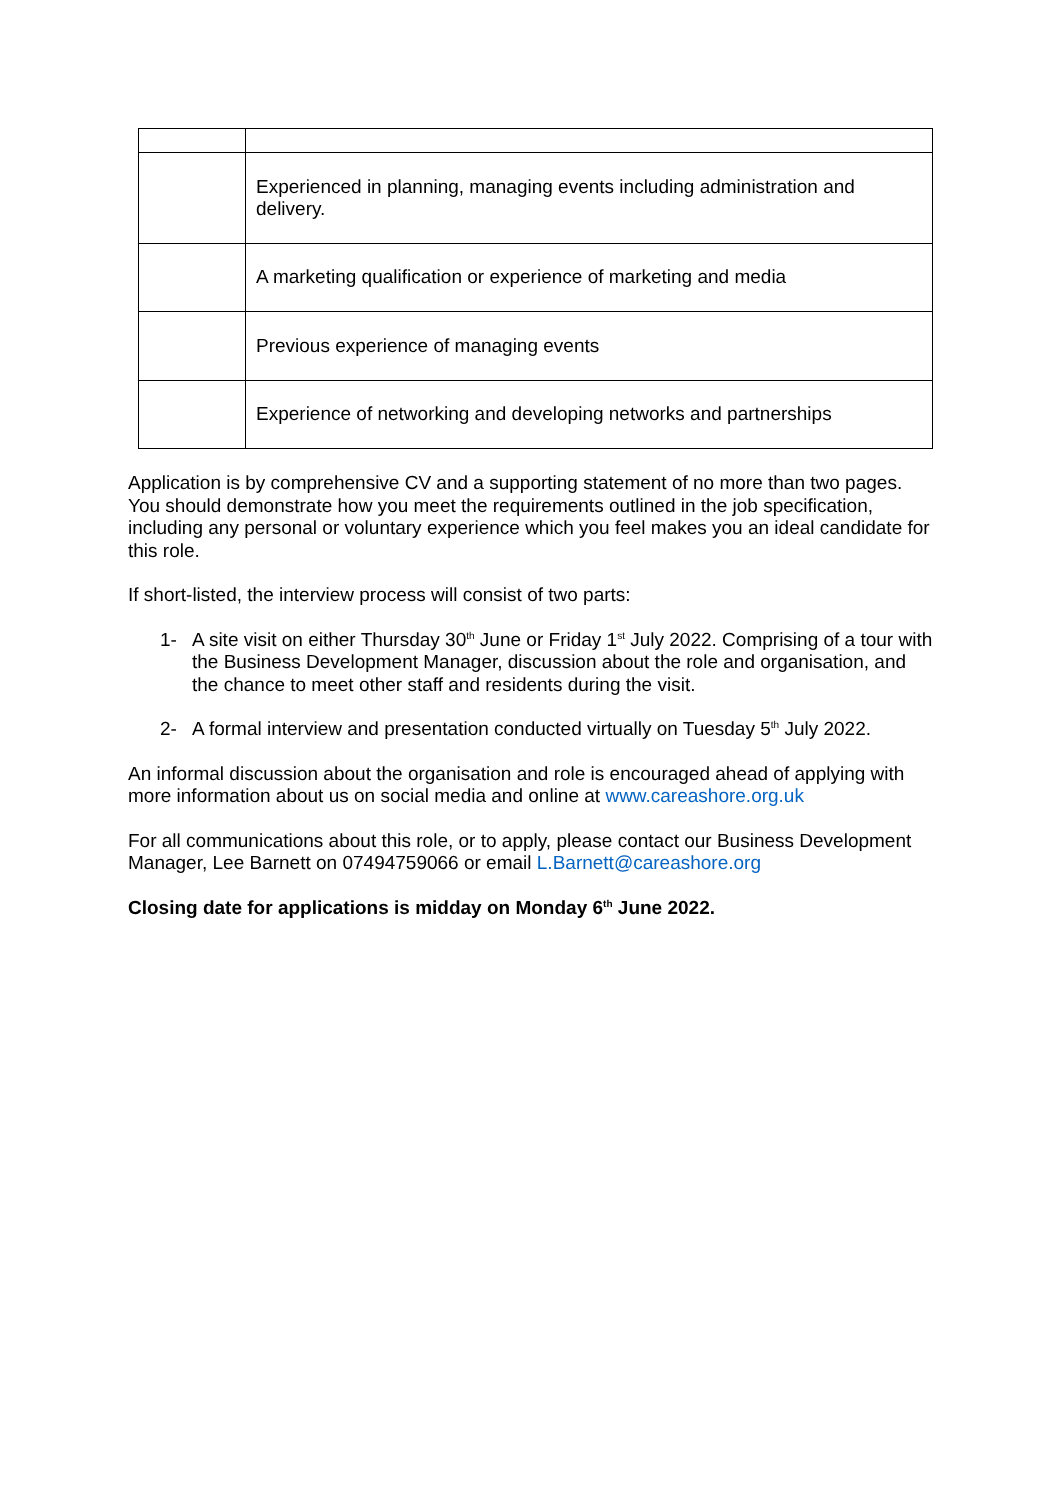| | Experienced in planning, managing events including administration and delivery. |
| | A marketing qualification or experience of marketing and media |
| | Previous experience of managing events |
| | Experience of networking and developing networks and partnerships |
Application is by comprehensive CV and a supporting statement of no more than two pages. You should demonstrate how you meet the requirements outlined in the job specification, including any personal or voluntary experience which you feel makes you an ideal candidate for this role.
If short-listed, the interview process will consist of two parts:
1- A site visit on either Thursday 30<sup>th</sup> June or Friday 1<sup>st</sup> July 2022. Comprising of a tour with the Business Development Manager, discussion about the role and organisation, and the chance to meet other staff and residents during the visit.
2- A formal interview and presentation conducted virtually on Tuesday 5<sup>th</sup> July 2022.
An informal discussion about the organisation and role is encouraged ahead of applying with more information about us on social media and online at www.careashore.org.uk
For all communications about this role, or to apply, please contact our Business Development Manager, Lee Barnett on 07494759066 or email L.Barnett@careashore.org
Closing date for applications is midday on Monday 6<sup>th</sup> June 2022.